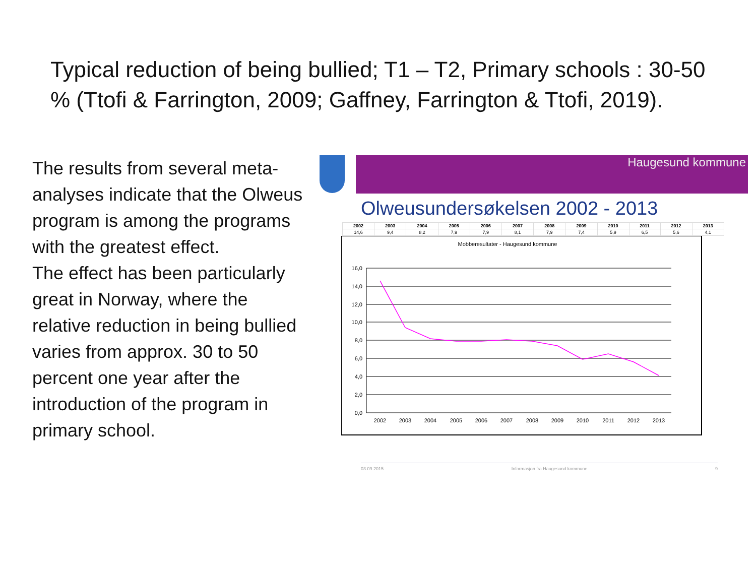Typical reduction of being bullied; T1 – T2, Primary schools : 30-50 % (Ttofi & Farrington, 2009; Gaffney, Farrington & Ttofi, 2019).
The results from several meta-analyses indicate that the Olweus program is among the programs with the greatest effect.
The effect has been particularly great in Norway, where the relative reduction in being bullied varies from approx. 30 to 50 percent one year after the introduction of the program in primary school.
Haugesund kommune
Olweusundersøkelsen 2002 - 2013
| 2002 | 2003 | 2004 | 2005 | 2006 | 2007 | 2008 | 2009 | 2010 | 2011 | 2012 | 2013 |
| --- | --- | --- | --- | --- | --- | --- | --- | --- | --- | --- | --- |
| 14,6 | 9,4 | 8,2 | 7,9 | 7,9 | 8,1 | 7,9 | 7,4 | 5,9 | 6,5 | 5,6 | 4,1 |
Mobberesultater - Haugesund kommune
16,0
14,0
12,0
10,0
8,0
6,0
4,0
2,0
0,0
2002
2003
2004
2005
2006
2007
2008
2009
2010
2011
2012
2013
03.09.2015 Informasjon fra Haugesund kommune 9